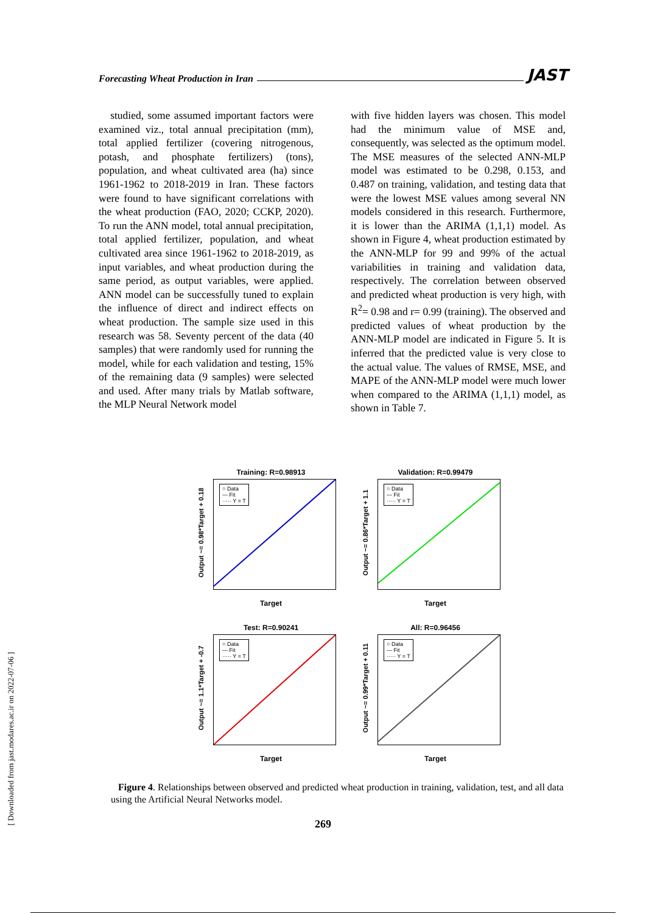[ Downloaded from jast.modares.ac.ir on 2022-07-06 ]
Forecasting Wheat Production in Iran JAST
studied, some assumed important factors were examined viz., total annual precipitation (mm), total applied fertilizer (covering nitrogenous, potash, and phosphate fertilizers) (tons), population, and wheat cultivated area (ha) since 1961-1962 to 2018-2019 in Iran. These factors were found to have significant correlations with the wheat production (FAO, 2020; CCKP, 2020). To run the ANN model, total annual precipitation, total applied fertilizer, population, and wheat cultivated area since 1961-1962 to 2018-2019, as input variables, and wheat production during the same period, as output variables, were applied. ANN model can be successfully tuned to explain the influence of direct and indirect effects on wheat production. The sample size used in this research was 58. Seventy percent of the data (40 samples) that were randomly used for running the model, while for each validation and testing, 15% of the remaining data (9 samples) were selected and used. After many trials by Matlab software, the MLP Neural Network model
with five hidden layers was chosen. This model had the minimum value of MSE and, consequently, was selected as the optimum model. The MSE measures of the selected ANN-MLP model was estimated to be 0.298, 0.153, and 0.487 on training, validation, and testing data that were the lowest MSE values among several NN models considered in this research. Furthermore, it is lower than the ARIMA (1,1,1) model. As shown in Figure 4, wheat production estimated by the ANN-MLP for 99 and 99% of the actual variabilities in training and validation data, respectively. The correlation between observed and predicted wheat production is very high, with R<sup>2</sup>= 0.98 and r= 0.99 (training). The observed and predicted values of wheat production by the ANN-MLP model are indicated in Figure 5. It is inferred that the predicted value is very close to the actual value. The values of RMSE, MSE, and MAPE of the ANN-MLP model were much lower when compared to the ARIMA (1,1,1) model, as shown in Table 7.
Training: R=0.98913
○ Data
— Fit
····· Y = T
Output ~= 0.98*Target + 0.18
Target
Validation: R=0.99479
○ Data
— Fit
····· Y = T
Output ~= 0.86*Target + 1.1
Target
Test: R=0.90241
○ Data
— Fit
····· Y = T
Output ~= 1.1*Target + -0.7
Target
All: R=0.96456
○ Data
— Fit
····· Y = T
Output ~= 0.99*Target + 0.11
Target
Figure 4. Relationships between observed and predicted wheat production in training, validation, test, and all data using the Artificial Neural Networks model.
269